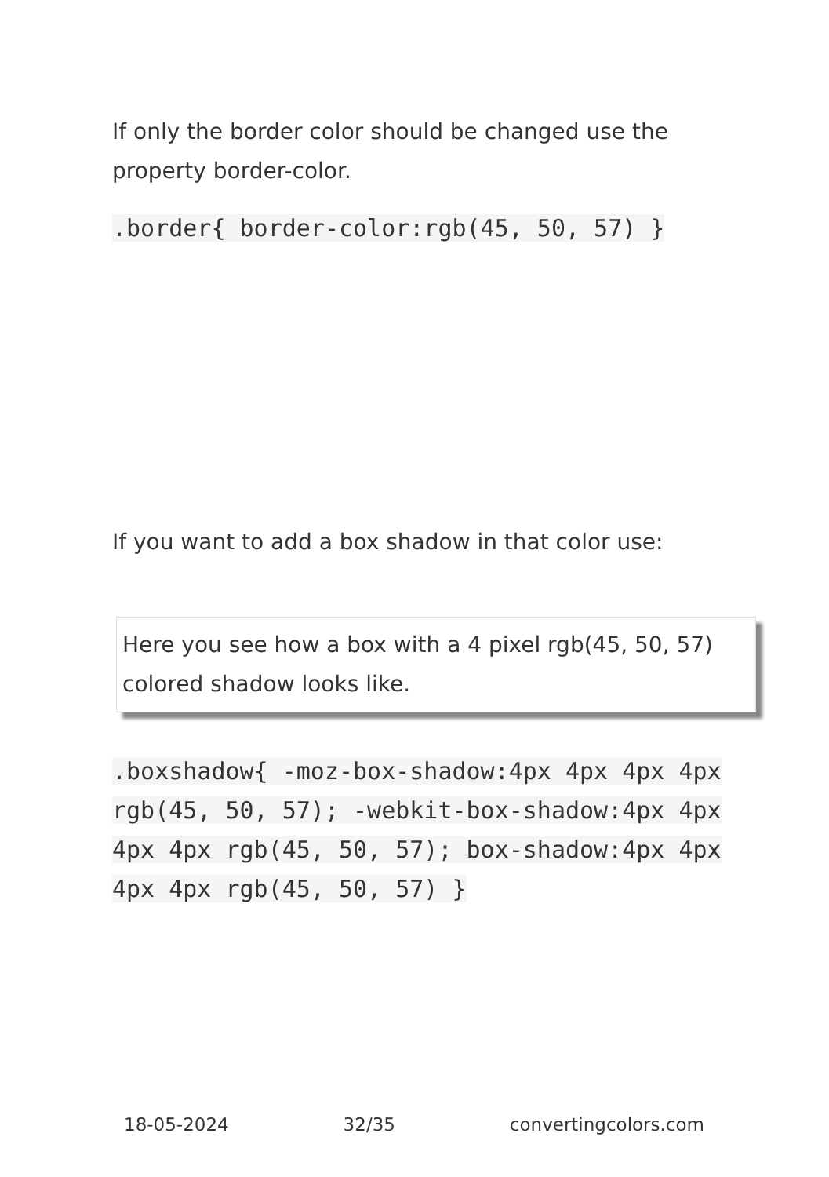If only the border color should be changed use the property border-color.
.border{ border-color:rgb(45, 50, 57) }
If you want to add a box shadow in that color use:
Here you see how a box with a 4 pixel rgb(45, 50, 57) colored shadow looks like.
.boxshadow{ -moz-box-shadow:4px 4px 4px 4px rgb(45, 50, 57); -webkit-box-shadow:4px 4px 4px 4px rgb(45, 50, 57); box-shadow:4px 4px 4px 4px rgb(45, 50, 57) }
18-05-2024 32/35 convertingcolors.com